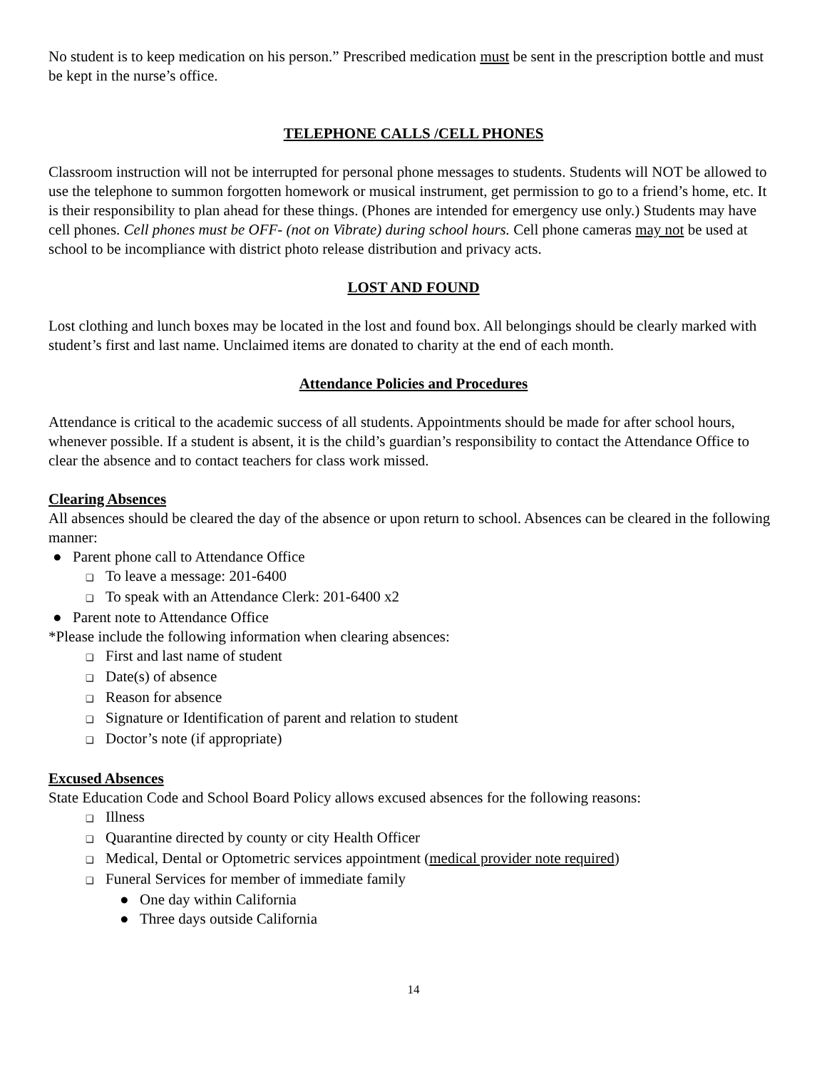No student is to keep medication on his person.” Prescribed medication must be sent in the prescription bottle and must be kept in the nurse’s office.
TELEPHONE CALLS /CELL PHONES
Classroom instruction will not be interrupted for personal phone messages to students. Students will NOT be allowed to use the telephone to summon forgotten homework or musical instrument, get permission to go to a friend’s home, etc. It is their responsibility to plan ahead for these things. (Phones are intended for emergency use only.) Students may have cell phones. Cell phones must be OFF- (not on Vibrate) during school hours. Cell phone cameras may not be used at school to be incompliance with district photo release distribution and privacy acts.
LOST AND FOUND
Lost clothing and lunch boxes may be located in the lost and found box. All belongings should be clearly marked with student’s first and last name. Unclaimed items are donated to charity at the end of each month.
Attendance Policies and Procedures
Attendance is critical to the academic success of all students. Appointments should be made for after school hours, whenever possible. If a student is absent, it is the child’s guardian’s responsibility to contact the Attendance Office to clear the absence and to contact teachers for class work missed.
Clearing Absences
All absences should be cleared the day of the absence or upon return to school. Absences can be cleared in the following manner:
● Parent phone call to Attendance Office
❑ To leave a message: 201-6400
❑ To speak with an Attendance Clerk: 201-6400 x2
● Parent note to Attendance Office
*Please include the following information when clearing absences:
❑ First and last name of student
❑ Date(s) of absence
❑ Reason for absence
❑ Signature or Identification of parent and relation to student
❑ Doctor’s note (if appropriate)
Excused Absences
State Education Code and School Board Policy allows excused absences for the following reasons:
❑ Illness
❑ Quarantine directed by county or city Health Officer
❑ Medical, Dental or Optometric services appointment (medical provider note required)
❑ Funeral Services for member of immediate family
● One day within California
● Three days outside California
14